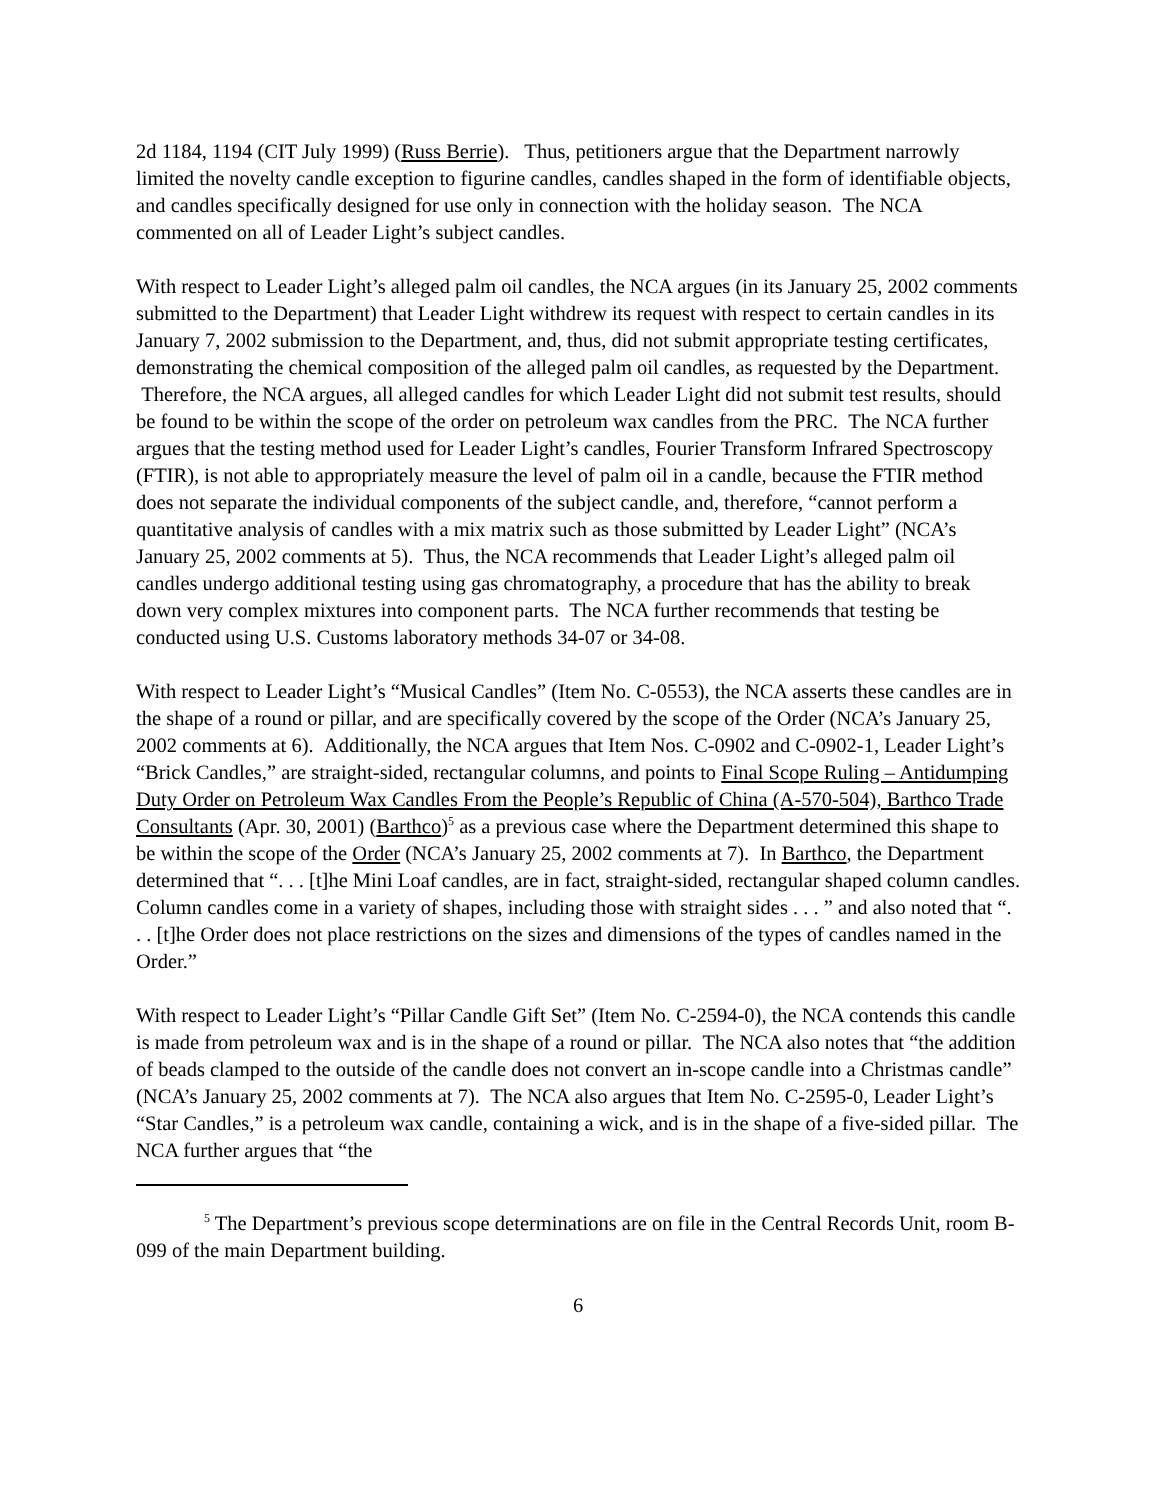2d 1184, 1194 (CIT July 1999) (Russ Berrie). Thus, petitioners argue that the Department narrowly limited the novelty candle exception to figurine candles, candles shaped in the form of identifiable objects, and candles specifically designed for use only in connection with the holiday season. The NCA commented on all of Leader Light’s subject candles.
With respect to Leader Light’s alleged palm oil candles, the NCA argues (in its January 25, 2002 comments submitted to the Department) that Leader Light withdrew its request with respect to certain candles in its January 7, 2002 submission to the Department, and, thus, did not submit appropriate testing certificates, demonstrating the chemical composition of the alleged palm oil candles, as requested by the Department. Therefore, the NCA argues, all alleged candles for which Leader Light did not submit test results, should be found to be within the scope of the order on petroleum wax candles from the PRC. The NCA further argues that the testing method used for Leader Light’s candles, Fourier Transform Infrared Spectroscopy (FTIR), is not able to appropriately measure the level of palm oil in a candle, because the FTIR method does not separate the individual components of the subject candle, and, therefore, “cannot perform a quantitative analysis of candles with a mix matrix such as those submitted by Leader Light” (NCA’s January 25, 2002 comments at 5). Thus, the NCA recommends that Leader Light’s alleged palm oil candles undergo additional testing using gas chromatography, a procedure that has the ability to break down very complex mixtures into component parts. The NCA further recommends that testing be conducted using U.S. Customs laboratory methods 34-07 or 34-08.
With respect to Leader Light’s “Musical Candles” (Item No. C-0553), the NCA asserts these candles are in the shape of a round or pillar, and are specifically covered by the scope of the Order (NCA’s January 25, 2002 comments at 6). Additionally, the NCA argues that Item Nos. C-0902 and C-0902-1, Leader Light’s “Brick Candles,” are straight-sided, rectangular columns, and points to Final Scope Ruling – Antidumping Duty Order on Petroleum Wax Candles From the People’s Republic of China (A-570-504), Barthco Trade Consultants (Apr. 30, 2001) (Barthco)<sup>5</sup> as a previous case where the Department determined this shape to be within the scope of the Order (NCA’s January 25, 2002 comments at 7). In Barthco, the Department determined that “. . . [t]he Mini Loaf candles, are in fact, straight-sided, rectangular shaped column candles. Column candles come in a variety of shapes, including those with straight sides . . . ” and also noted that “. . . [t]he Order does not place restrictions on the sizes and dimensions of the types of candles named in the Order.”
With respect to Leader Light’s “Pillar Candle Gift Set” (Item No. C-2594-0), the NCA contends this candle is made from petroleum wax and is in the shape of a round or pillar. The NCA also notes that “the addition of beads clamped to the outside of the candle does not convert an in-scope candle into a Christmas candle” (NCA’s January 25, 2002 comments at 7). The NCA also argues that Item No. C-2595-0, Leader Light’s “Star Candles,” is a petroleum wax candle, containing a wick, and is in the shape of a five-sided pillar. The NCA further argues that “the
<sup>5</sup> The Department’s previous scope determinations are on file in the Central Records Unit, room B-099 of the main Department building.
6